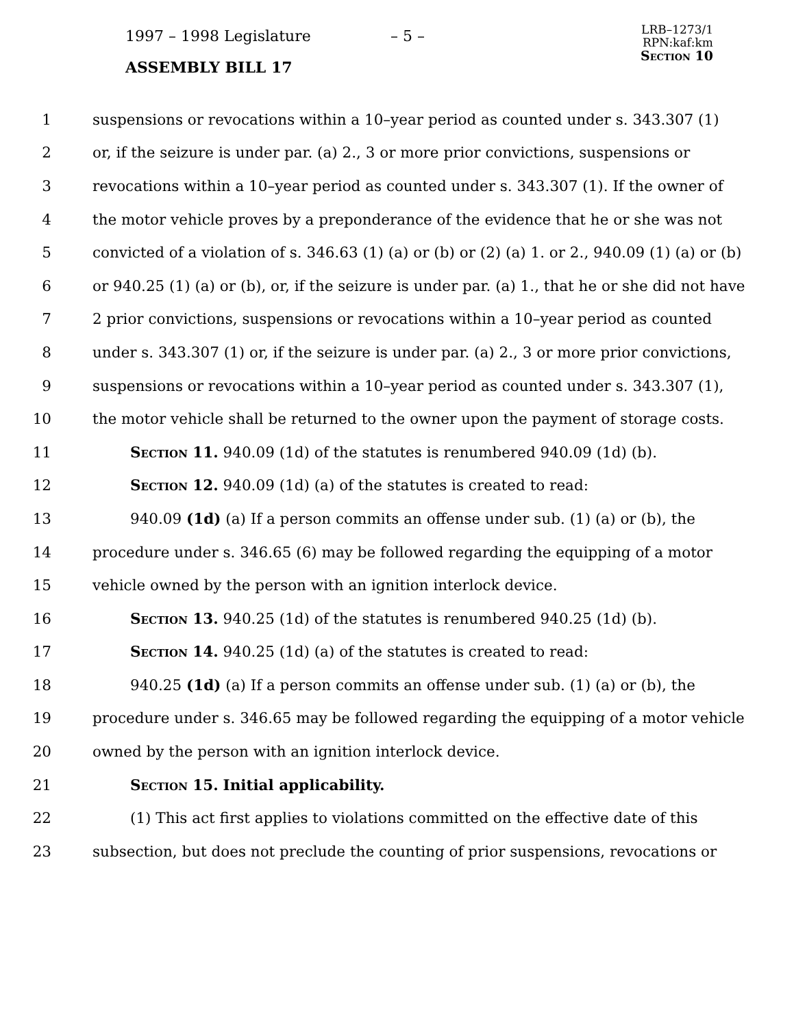1997 – 1998 Legislature – 5 –
LRB–1273/1
RPN:kaf:km
Section 10
ASSEMBLY BILL 17
1 suspensions or revocations within a 10–year period as counted under s. 343.307 (1)
2 or, if the seizure is under par. (a) 2., 3 or more prior convictions, suspensions or
3 revocations within a 10–year period as counted under s. 343.307 (1). If the owner of
4 the motor vehicle proves by a preponderance of the evidence that he or she was not
5 convicted of a violation of s. 346.63 (1) (a) or (b) or (2) (a) 1. or 2., 940.09 (1) (a) or (b)
6 or 940.25 (1) (a) or (b), or, if the seizure is under par. (a) 1., that he or she did not have
7 2 prior convictions, suspensions or revocations within a 10–year period as counted
8 under s. 343.307 (1) or, if the seizure is under par. (a) 2., 3 or more prior convictions,
9 suspensions or revocations within a 10–year period as counted under s. 343.307 (1),
10 the motor vehicle shall be returned to the owner upon the payment of storage costs.
11 Section 11. 940.09 (1d) of the statutes is renumbered 940.09 (1d) (b).
12 Section 12. 940.09 (1d) (a) of the statutes is created to read:
13 940.09 (1d) (a) If a person commits an offense under sub. (1) (a) or (b), the
14 procedure under s. 346.65 (6) may be followed regarding the equipping of a motor
15 vehicle owned by the person with an ignition interlock device.
16 Section 13. 940.25 (1d) of the statutes is renumbered 940.25 (1d) (b).
17 Section 14. 940.25 (1d) (a) of the statutes is created to read:
18 940.25 (1d) (a) If a person commits an offense under sub. (1) (a) or (b), the
19 procedure under s. 346.65 may be followed regarding the equipping of a motor vehicle
20 owned by the person with an ignition interlock device.
21 Section 15. Initial applicability.
22 (1) This act first applies to violations committed on the effective date of this
23 subsection, but does not preclude the counting of prior suspensions, revocations or